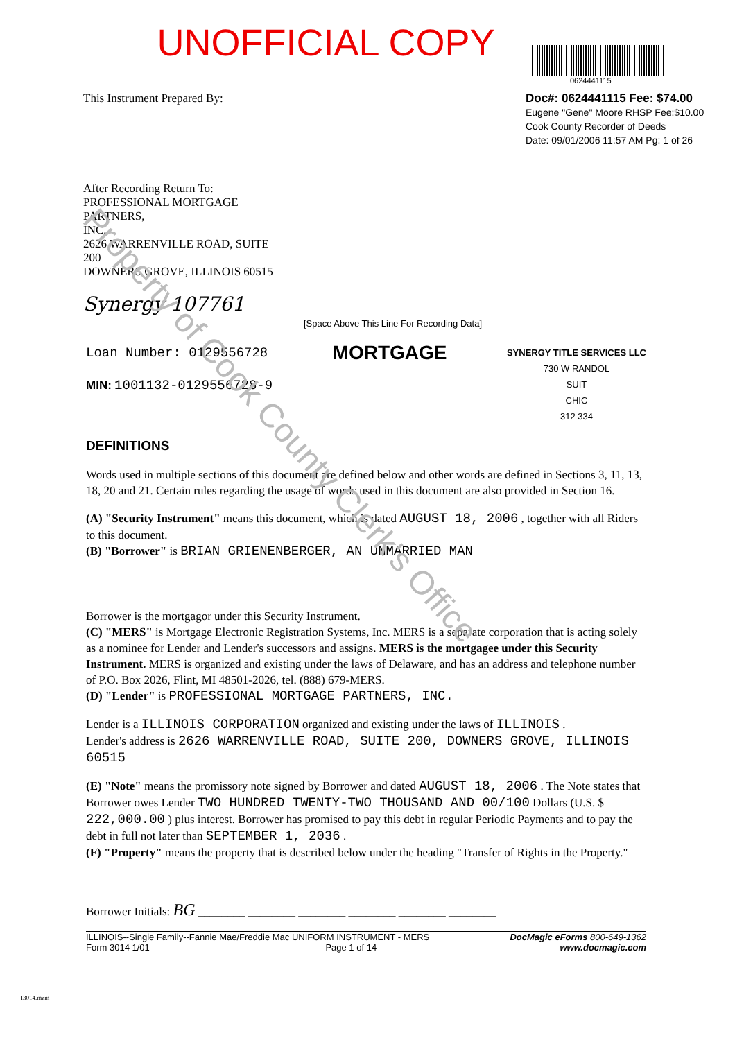UNOFFICIAL COPY
0624441115
This Instrument Prepared By:
After Recording Return To:
PROFESSIONAL MORTGAGE PARTNERS,
INC.
2626 WARRENVILLE ROAD, SUITE 200
DOWNERS GROVE, ILLINOIS 60515
Synergy 107761
Doc#: 0624441115 Fee: $74.00
Eugene "Gene" Moore RHSP Fee:$10.00
Cook County Recorder of Deeds
Date: 09/01/2006 11:57 AM Pg: 1 of 26
[Space Above This Line For Recording Data]
Loan Number: 0129556728
MIN: 1001132-0129556728-9
MORTGAGE
SYNERGY TITLE SERVICES LLC
730 W RANDOL
SUIT
CHIC
312 334
DEFINITIONS
Words used in multiple sections of this document are defined below and other words are defined in Sections 3, 11, 13, 18, 20 and 21. Certain rules regarding the usage of words used in this document are also provided in Section 16.
(A) "Security Instrument" means this document, which is dated AUGUST 18, 2006 , together with all Riders to this document.
(B) "Borrower" is BRIAN GRIENENBERGER, AN UNMARRIED MAN
Borrower is the mortgagor under this Security Instrument.
(C) "MERS" is Mortgage Electronic Registration Systems, Inc. MERS is a separate corporation that is acting solely as a nominee for Lender and Lender's successors and assigns. MERS is the mortgagee under this Security Instrument. MERS is organized and existing under the laws of Delaware, and has an address and telephone number of P.O. Box 2026, Flint, MI 48501-2026, tel. (888) 679-MERS.
(D) "Lender" is PROFESSIONAL MORTGAGE PARTNERS, INC.
Lender is a ILLINOIS CORPORATION organized and existing under the laws of ILLINOIS .
Lender's address is 2626 WARRENVILLE ROAD, SUITE 200, DOWNERS GROVE, ILLINOIS 60515
(E) "Note" means the promissory note signed by Borrower and dated AUGUST 18, 2006 . The Note states that Borrower owes Lender TWO HUNDRED TWENTY-TWO THOUSAND AND 00/100 Dollars (U.S. $ 222,000.00 ) plus interest. Borrower has promised to pay this debt in regular Periodic Payments and to pay the debt in full not later than SEPTEMBER 1, 2036 .
(F) "Property" means the property that is described below under the heading "Transfer of Rights in the Property."
Borrower Initials: BG ________ ________ ________ ________ ________ ________
ILLINOIS--Single Family--Fannie Mae/Freddie Mac UNIFORM INSTRUMENT - MERS
Form 3014 1/01 Page 1 of 14
DocMagic eForms 800-649-1362
www.docmagic.com
I3014.mzm
Property of Cook County Clerk's Office